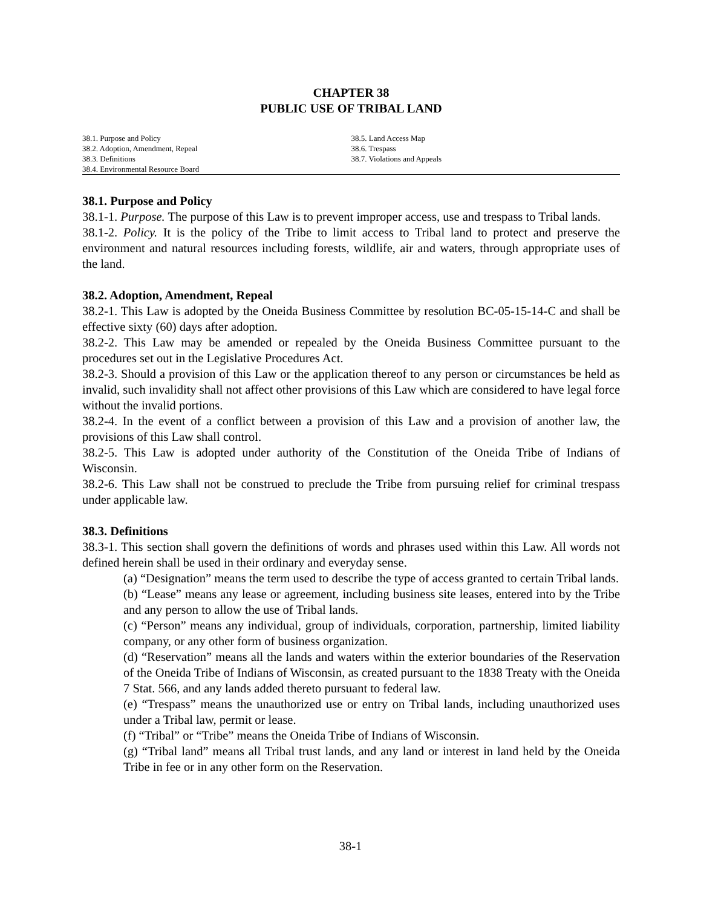CHAPTER 38
PUBLIC USE OF TRIBAL LAND
38.1. Purpose and Policy
38.2. Adoption, Amendment, Repeal
38.3. Definitions
38.4. Environmental Resource Board
38.5. Land Access Map
38.6. Trespass
38.7. Violations and Appeals
38.1. Purpose and Policy
38.1-1. Purpose. The purpose of this Law is to prevent improper access, use and trespass to Tribal lands.
38.1-2. Policy. It is the policy of the Tribe to limit access to Tribal land to protect and preserve the environment and natural resources including forests, wildlife, air and waters, through appropriate uses of the land.
38.2. Adoption, Amendment, Repeal
38.2-1. This Law is adopted by the Oneida Business Committee by resolution BC-05-15-14-C and shall be effective sixty (60) days after adoption.
38.2-2. This Law may be amended or repealed by the Oneida Business Committee pursuant to the procedures set out in the Legislative Procedures Act.
38.2-3. Should a provision of this Law or the application thereof to any person or circumstances be held as invalid, such invalidity shall not affect other provisions of this Law which are considered to have legal force without the invalid portions.
38.2-4. In the event of a conflict between a provision of this Law and a provision of another law, the provisions of this Law shall control.
38.2-5. This Law is adopted under authority of the Constitution of the Oneida Tribe of Indians of Wisconsin.
38.2-6. This Law shall not be construed to preclude the Tribe from pursuing relief for criminal trespass under applicable law.
38.3. Definitions
38.3-1. This section shall govern the definitions of words and phrases used within this Law. All words not defined herein shall be used in their ordinary and everyday sense.
(a) “Designation” means the term used to describe the type of access granted to certain Tribal lands.
(b) “Lease” means any lease or agreement, including business site leases, entered into by the Tribe and any person to allow the use of Tribal lands.
(c) “Person” means any individual, group of individuals, corporation, partnership, limited liability company, or any other form of business organization.
(d) “Reservation” means all the lands and waters within the exterior boundaries of the Reservation of the Oneida Tribe of Indians of Wisconsin, as created pursuant to the 1838 Treaty with the Oneida 7 Stat. 566, and any lands added thereto pursuant to federal law.
(e) “Trespass” means the unauthorized use or entry on Tribal lands, including unauthorized uses under a Tribal law, permit or lease.
(f) “Tribal” or “Tribe” means the Oneida Tribe of Indians of Wisconsin.
(g) “Tribal land” means all Tribal trust lands, and any land or interest in land held by the Oneida Tribe in fee or in any other form on the Reservation.
38-1